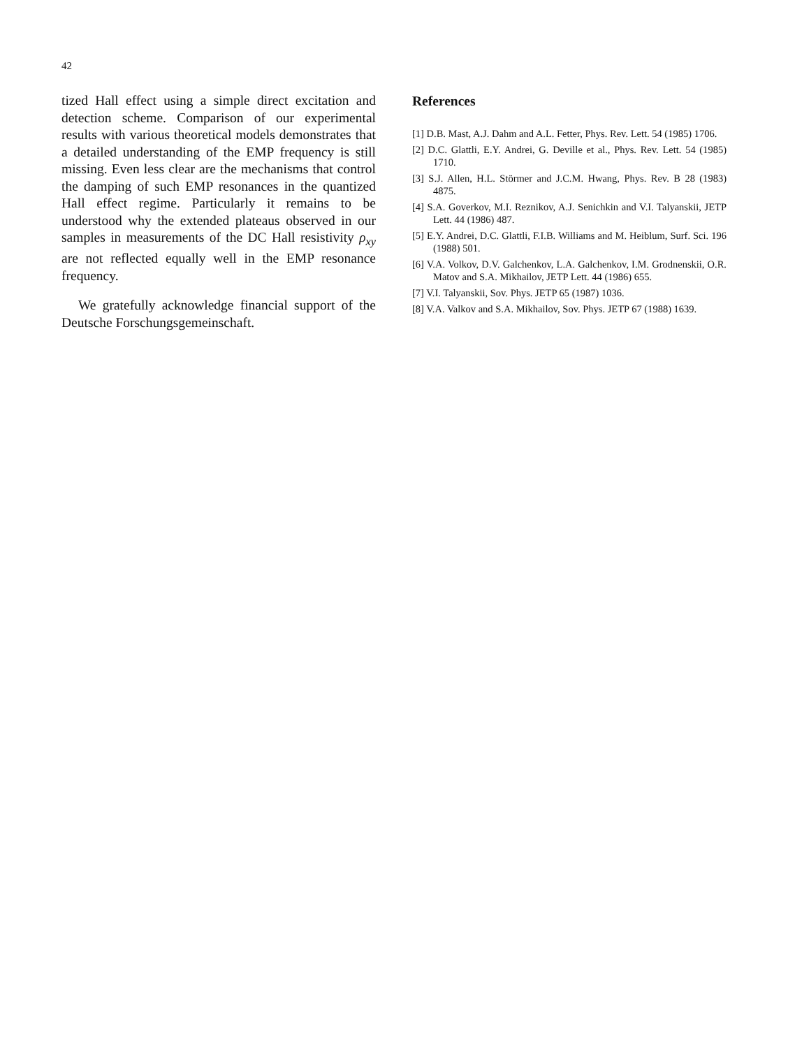42
tized Hall effect using a simple direct excitation and detection scheme. Comparison of our experimental results with various theoretical models demonstrates that a detailed understanding of the EMP frequency is still missing. Even less clear are the mechanisms that control the damping of such EMP resonances in the quantized Hall effect regime. Particularly it remains to be understood why the extended plateaus observed in our samples in measurements of the DC Hall resistivity ρ<sub>xy</sub> are not reflected equally well in the EMP resonance frequency.
We gratefully acknowledge financial support of the Deutsche Forschungsgemeinschaft.
References
[1] D.B. Mast, A.J. Dahm and A.L. Fetter, Phys. Rev. Lett. 54 (1985) 1706.
[2] D.C. Glattli, E.Y. Andrei, G. Deville et al., Phys. Rev. Lett. 54 (1985) 1710.
[3] S.J. Allen, H.L. Störmer and J.C.M. Hwang, Phys. Rev. B 28 (1983) 4875.
[4] S.A. Goverkov, M.I. Reznikov, A.J. Senichkin and V.I. Talyanskii, JETP Lett. 44 (1986) 487.
[5] E.Y. Andrei, D.C. Glattli, F.I.B. Williams and M. Heiblum, Surf. Sci. 196 (1988) 501.
[6] V.A. Volkov, D.V. Galchenkov, L.A. Galchenkov, I.M. Grodnenskii, O.R. Matov and S.A. Mikhailov, JETP Lett. 44 (1986) 655.
[7] V.I. Talyanskii, Sov. Phys. JETP 65 (1987) 1036.
[8] V.A. Valkov and S.A. Mikhailov, Sov. Phys. JETP 67 (1988) 1639.